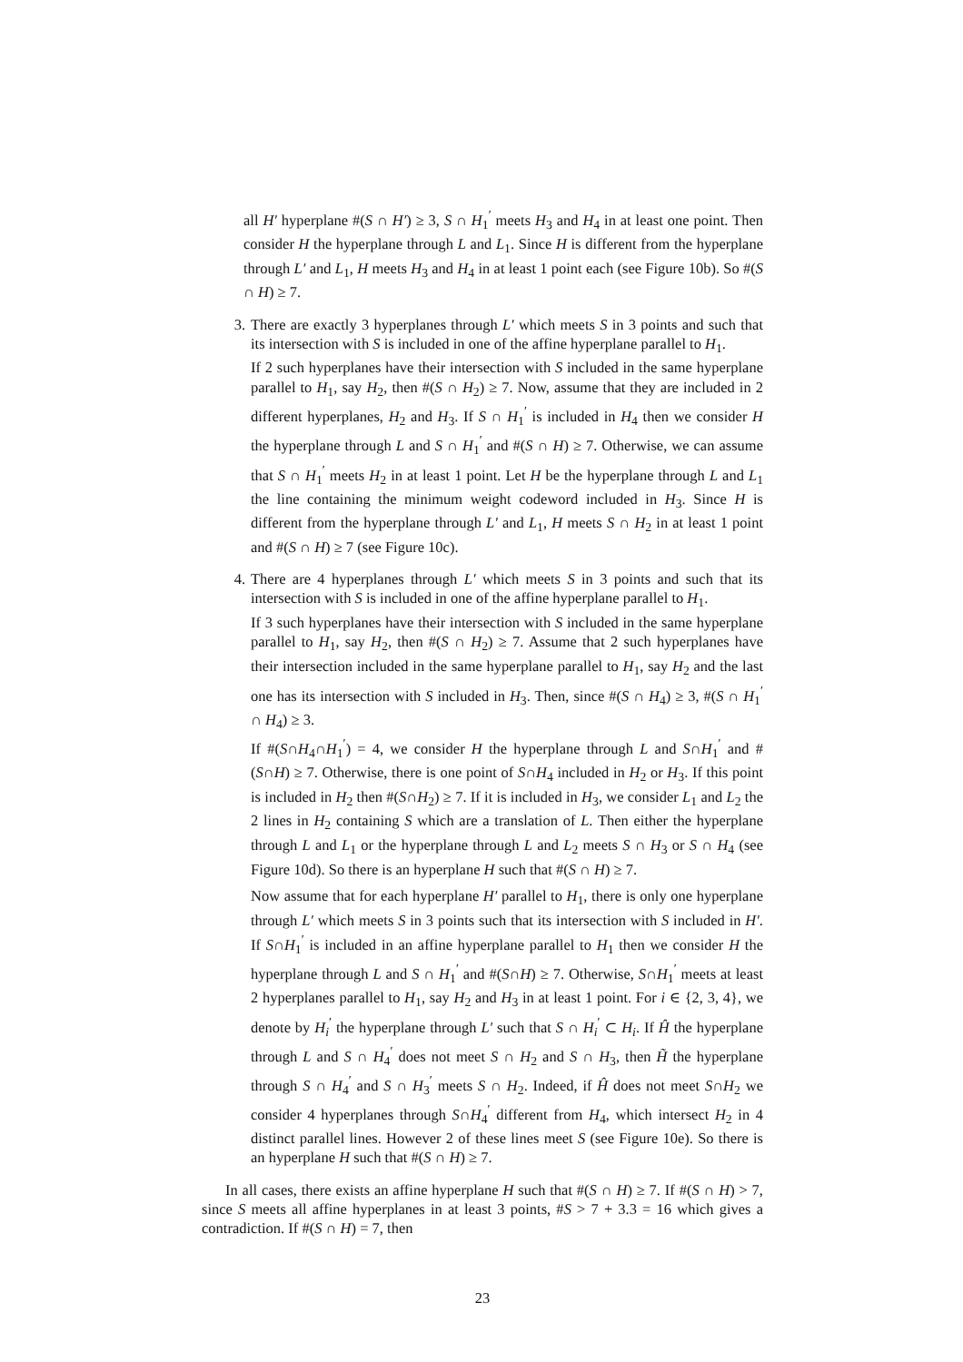all H′ hyperplane #(S ∩ H′) ≥ 3, S ∩ H<sub>1</sub><sup>′</sup> meets H<sub>3</sub> and H<sub>4</sub> in at least one point. Then consider H the hyperplane through L and L<sub>1</sub>. Since H is different from the hyperplane through L′ and L<sub>1</sub>, H meets H<sub>3</sub> and H<sub>4</sub> in at least 1 point each (see Figure 10b). So #(S ∩ H) ≥ 7.
3. There are exactly 3 hyperplanes through L′ which meets S in 3 points and such that its intersection with S is included in one of the affine hyperplane parallel to H<sub>1</sub>.
If 2 such hyperplanes have their intersection with S included in the same hyperplane parallel to H<sub>1</sub>, say H<sub>2</sub>, then #(S ∩ H<sub>2</sub>) ≥ 7. Now, assume that they are included in 2 different hyperplanes, H<sub>2</sub> and H<sub>3</sub>. If S ∩ H<sub>1</sub><sup>′</sup> is included in H<sub>4</sub> then we consider H the hyperplane through L and S ∩ H<sub>1</sub><sup>′</sup> and #(S ∩ H) ≥ 7. Otherwise, we can assume that S ∩ H<sub>1</sub><sup>′</sup> meets H<sub>2</sub> in at least 1 point. Let H be the hyperplane through L and L<sub>1</sub> the line containing the minimum weight codeword included in H<sub>3</sub>. Since H is different from the hyperplane through L′ and L<sub>1</sub>, H meets S ∩ H<sub>2</sub> in at least 1 point and #(S ∩ H) ≥ 7 (see Figure 10c).
4. There are 4 hyperplanes through L′ which meets S in 3 points and such that its intersection with S is included in one of the affine hyperplane parallel to H<sub>1</sub>.
If 3 such hyperplanes have their intersection with S included in the same hyperplane parallel to H<sub>1</sub>, say H<sub>2</sub>, then #(S ∩ H<sub>2</sub>) ≥ 7. Assume that 2 such hyperplanes have their intersection included in the same hyperplane parallel to H<sub>1</sub>, say H<sub>2</sub> and the last one has its intersection with S included in H<sub>3</sub>. Then, since #(S ∩ H<sub>4</sub>) ≥ 3, #(S ∩ H<sub>1</sub><sup>′</sup> ∩ H<sub>4</sub>) ≥ 3.
If #(S∩H<sub>4</sub>∩H<sub>1</sub><sup>′</sup>) = 4, we consider H the hyperplane through L and S∩H<sub>1</sub><sup>′</sup> and #(S∩H) ≥ 7. Otherwise, there is one point of S∩H<sub>4</sub> included in H<sub>2</sub> or H<sub>3</sub>. If this point is included in H<sub>2</sub> then #(S∩H<sub>2</sub>) ≥ 7. If it is included in H<sub>3</sub>, we consider L<sub>1</sub> and L<sub>2</sub> the 2 lines in H<sub>2</sub> containing S which are a translation of L. Then either the hyperplane through L and L<sub>1</sub> or the hyperplane through L and L<sub>2</sub> meets S ∩ H<sub>3</sub> or S ∩ H<sub>4</sub> (see Figure 10d). So there is an hyperplane H such that #(S ∩ H) ≥ 7.
Now assume that for each hyperplane H′ parallel to H<sub>1</sub>, there is only one hyperplane through L′ which meets S in 3 points such that its intersection with S included in H′. If S∩H<sub>1</sub><sup>′</sup> is included in an affine hyperplane parallel to H<sub>1</sub> then we consider H the hyperplane through L and S ∩ H<sub>1</sub><sup>′</sup> and #(S∩H) ≥ 7. Otherwise, S∩H<sub>1</sub><sup>′</sup> meets at least 2 hyperplanes parallel to H<sub>1</sub>, say H<sub>2</sub> and H<sub>3</sub> in at least 1 point. For i ∈ {2, 3, 4}, we denote by H<sub>i</sub><sup>′</sup> the hyperplane through L′ such that S ∩ H<sub>i</sub><sup>′</sup> ⊂ H<sub>i</sub>. If Ĥ the hyperplane through L and S ∩ H<sub>4</sub><sup>′</sup> does not meet S ∩ H<sub>2</sub> and S ∩ H<sub>3</sub>, then H̃ the hyperplane through S ∩ H<sub>4</sub><sup>′</sup> and S ∩ H<sub>3</sub><sup>′</sup> meets S ∩ H<sub>2</sub>. Indeed, if Ĥ does not meet S∩H<sub>2</sub> we consider 4 hyperplanes through S∩H<sub>4</sub><sup>′</sup> different from H<sub>4</sub>, which intersect H<sub>2</sub> in 4 distinct parallel lines. However 2 of these lines meet S (see Figure 10e). So there is an hyperplane H such that #(S ∩ H) ≥ 7.
In all cases, there exists an affine hyperplane H such that #(S ∩ H) ≥ 7. If #(S ∩ H) > 7, since S meets all affine hyperplanes in at least 3 points, #S > 7 + 3.3 = 16 which gives a contradiction. If #(S ∩ H) = 7, then
23